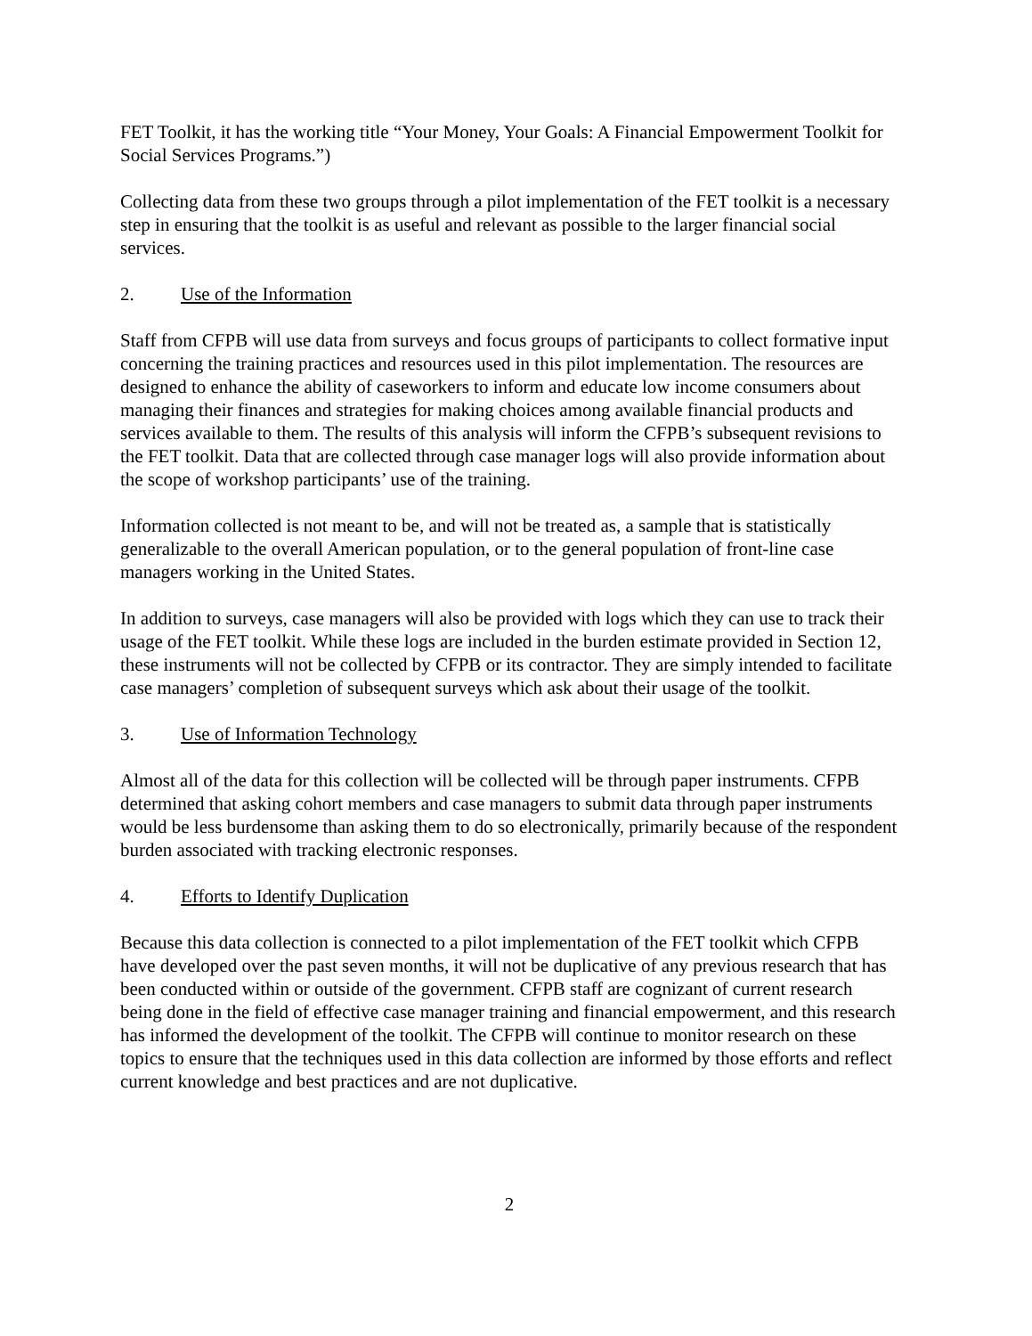FET Toolkit, it has the working title “Your Money, Your Goals: A Financial Empowerment Toolkit for Social Services Programs.”)
Collecting data from these two groups through a pilot implementation of the FET toolkit is a necessary step in ensuring that the toolkit is as useful and relevant as possible to the larger financial social services.
2. Use of the Information
Staff from CFPB will use data from surveys and focus groups of participants to collect formative input concerning the training practices and resources used in this pilot implementation. The resources are designed to enhance the ability of caseworkers to inform and educate low income consumers about managing their finances and strategies for making choices among available financial products and services available to them. The results of this analysis will inform the CFPB’s subsequent revisions to the FET toolkit. Data that are collected through case manager logs will also provide information about the scope of workshop participants’ use of the training.
Information collected is not meant to be, and will not be treated as, a sample that is statistically generalizable to the overall American population, or to the general population of front-line case managers working in the United States.
In addition to surveys, case managers will also be provided with logs which they can use to track their usage of the FET toolkit. While these logs are included in the burden estimate provided in Section 12, these instruments will not be collected by CFPB or its contractor. They are simply intended to facilitate case managers’ completion of subsequent surveys which ask about their usage of the toolkit.
3. Use of Information Technology
Almost all of the data for this collection will be collected will be through paper instruments. CFPB determined that asking cohort members and case managers to submit data through paper instruments would be less burdensome than asking them to do so electronically, primarily because of the respondent burden associated with tracking electronic responses.
4. Efforts to Identify Duplication
Because this data collection is connected to a pilot implementation of the FET toolkit which CFPB have developed over the past seven months, it will not be duplicative of any previous research that has been conducted within or outside of the government. CFPB staff are cognizant of current research being done in the field of effective case manager training and financial empowerment, and this research has informed the development of the toolkit. The CFPB will continue to monitor research on these topics to ensure that the techniques used in this data collection are informed by those efforts and reflect current knowledge and best practices and are not duplicative.
2